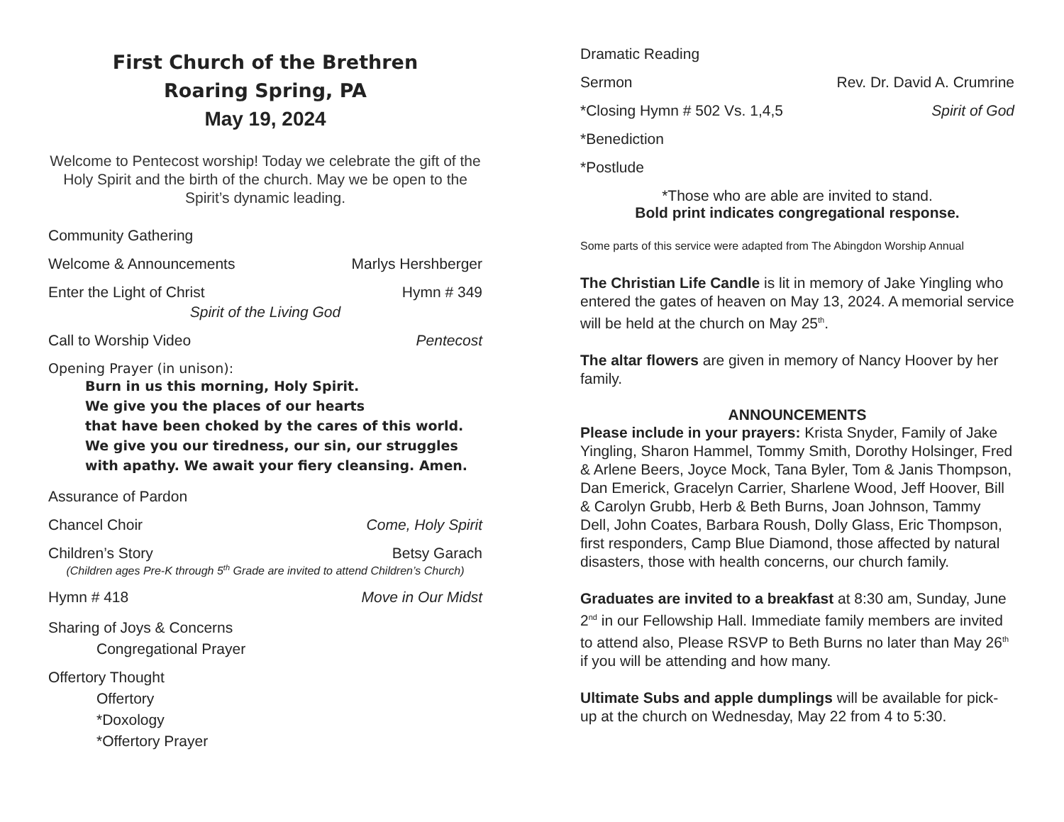First Church of the Brethren
Roaring Spring, PA
May 19, 2024
Welcome to Pentecost worship! Today we celebrate the gift of the Holy Spirit and the birth of the church. May we be open to the Spirit’s dynamic leading.
Community Gathering
Welcome & Announcements Marlys Hershberger
Enter the Light of Christ Hymn # 349
Spirit of the Living God
Call to Worship Video Pentecost
Opening Prayer (in unison):
Burn in us this morning, Holy Spirit.
We give you the places of our hearts
that have been choked by the cares of this world.
We give you our tiredness, our sin, our struggles with apathy. We await your fiery cleansing. Amen.
Assurance of Pardon
Chancel Choir Come, Holy Spirit
Children’s Story Betsy Garach
(Children ages Pre-K through 5<sup>th</sup> Grade are invited to attend Children’s Church)
Hymn # 418 Move in Our Midst
Sharing of Joys & Concerns
Congregational Prayer
Offertory Thought
Offertory
*Doxology
*Offertory Prayer
Dramatic Reading
Sermon Rev. Dr. David A. Crumrine
*Closing Hymn # 502 Vs. 1,4,5 Spirit of God
*Benediction
*Postlude
*Those who are able are invited to stand.
Bold print indicates congregational response.
Some parts of this service were adapted from The Abingdon Worship Annual
The Christian Life Candle is lit in memory of Jake Yingling who entered the gates of heaven on May 13, 2024. A memorial service will be held at the church on May 25<sup>th</sup>.
The altar flowers are given in memory of Nancy Hoover by her family.
ANNOUNCEMENTS
Please include in your prayers: Krista Snyder, Family of Jake Yingling, Sharon Hammel, Tommy Smith, Dorothy Holsinger, Fred & Arlene Beers, Joyce Mock, Tana Byler, Tom & Janis Thompson, Dan Emerick, Gracelyn Carrier, Sharlene Wood, Jeff Hoover, Bill & Carolyn Grubb, Herb & Beth Burns, Joan Johnson, Tammy Dell, John Coates, Barbara Roush, Dolly Glass, Eric Thompson, first responders, Camp Blue Diamond, those affected by natural disasters, those with health concerns, our church family.
Graduates are invited to a breakfast at 8:30 am, Sunday, June 2<sup>nd</sup> in our Fellowship Hall. Immediate family members are invited to attend also, Please RSVP to Beth Burns no later than May 26<sup>th</sup> if you will be attending and how many.
Ultimate Subs and apple dumplings will be available for pick-up at the church on Wednesday, May 22 from 4 to 5:30.